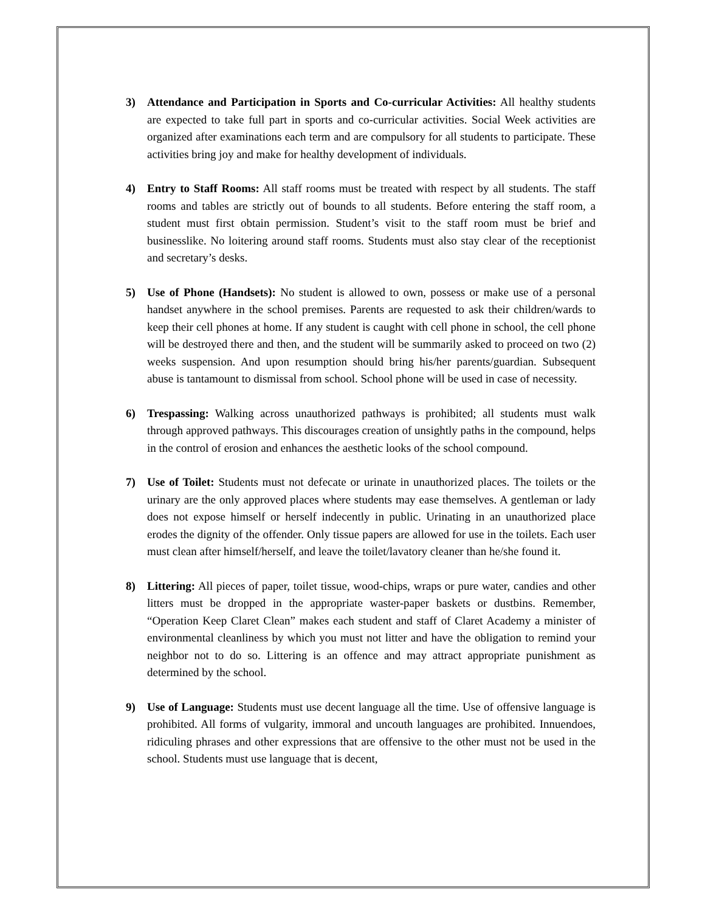3) Attendance and Participation in Sports and Co-curricular Activities: All healthy students are expected to take full part in sports and co-curricular activities. Social Week activities are organized after examinations each term and are compulsory for all students to participate. These activities bring joy and make for healthy development of individuals.
4) Entry to Staff Rooms: All staff rooms must be treated with respect by all students. The staff rooms and tables are strictly out of bounds to all students. Before entering the staff room, a student must first obtain permission. Student’s visit to the staff room must be brief and businesslike. No loitering around staff rooms. Students must also stay clear of the receptionist and secretary’s desks.
5) Use of Phone (Handsets): No student is allowed to own, possess or make use of a personal handset anywhere in the school premises. Parents are requested to ask their children/wards to keep their cell phones at home. If any student is caught with cell phone in school, the cell phone will be destroyed there and then, and the student will be summarily asked to proceed on two (2) weeks suspension. And upon resumption should bring his/her parents/guardian. Subsequent abuse is tantamount to dismissal from school. School phone will be used in case of necessity.
6) Trespassing: Walking across unauthorized pathways is prohibited; all students must walk through approved pathways. This discourages creation of unsightly paths in the compound, helps in the control of erosion and enhances the aesthetic looks of the school compound.
7) Use of Toilet: Students must not defecate or urinate in unauthorized places. The toilets or the urinary are the only approved places where students may ease themselves. A gentleman or lady does not expose himself or herself indecently in public. Urinating in an unauthorized place erodes the dignity of the offender. Only tissue papers are allowed for use in the toilets. Each user must clean after himself/herself, and leave the toilet/lavatory cleaner than he/she found it.
8) Littering: All pieces of paper, toilet tissue, wood-chips, wraps or pure water, candies and other litters must be dropped in the appropriate waster-paper baskets or dustbins. Remember, “Operation Keep Claret Clean” makes each student and staff of Claret Academy a minister of environmental cleanliness by which you must not litter and have the obligation to remind your neighbor not to do so. Littering is an offence and may attract appropriate punishment as determined by the school.
9) Use of Language: Students must use decent language all the time. Use of offensive language is prohibited. All forms of vulgarity, immoral and uncouth languages are prohibited. Innuendoes, ridiculing phrases and other expressions that are offensive to the other must not be used in the school. Students must use language that is decent,